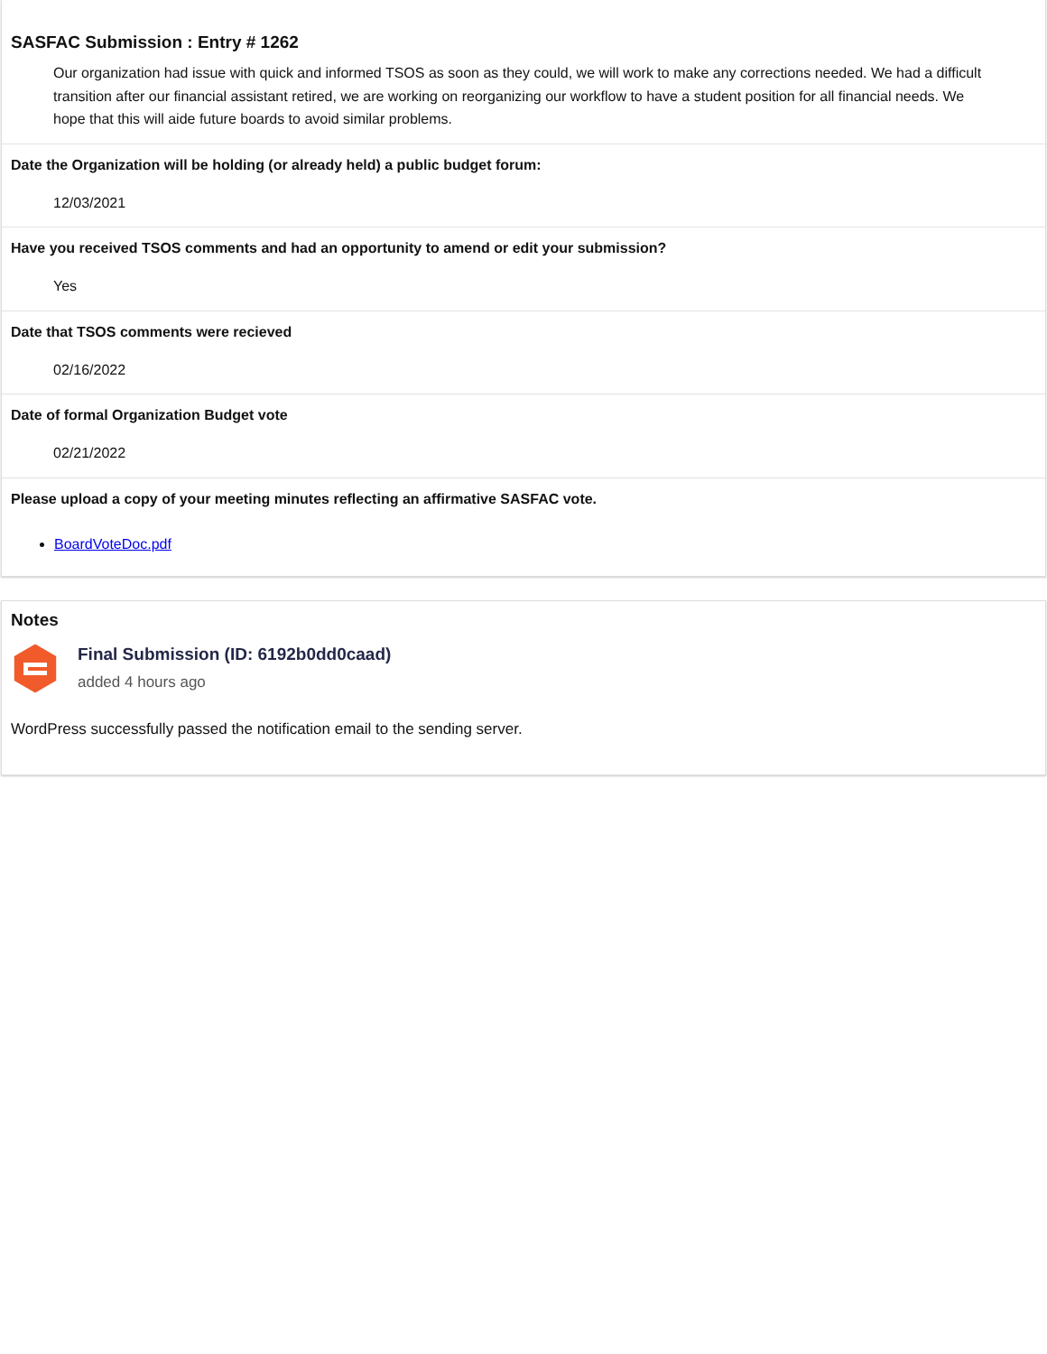SASFAC Submission : Entry # 1262
Our organization had issue with quick and informed TSOS as soon as they could, we will work to make any corrections needed. We had a difficult transition after our financial assistant retired, we are working on reorganizing our workflow to have a student position for all financial needs. We hope that this will aide future boards to avoid similar problems.
Date the Organization will be holding (or already held) a public budget forum:
12/03/2021
Have you received TSOS comments and had an opportunity to amend or edit your submission?
Yes
Date that TSOS comments were recieved
02/16/2022
Date of formal Organization Budget vote
02/21/2022
Please upload a copy of your meeting minutes reflecting an affirmative SASFAC vote.
BoardVoteDoc.pdf
Notes
Final Submission (ID: 6192b0dd0caad)
added 4 hours ago
WordPress successfully passed the notification email to the sending server.